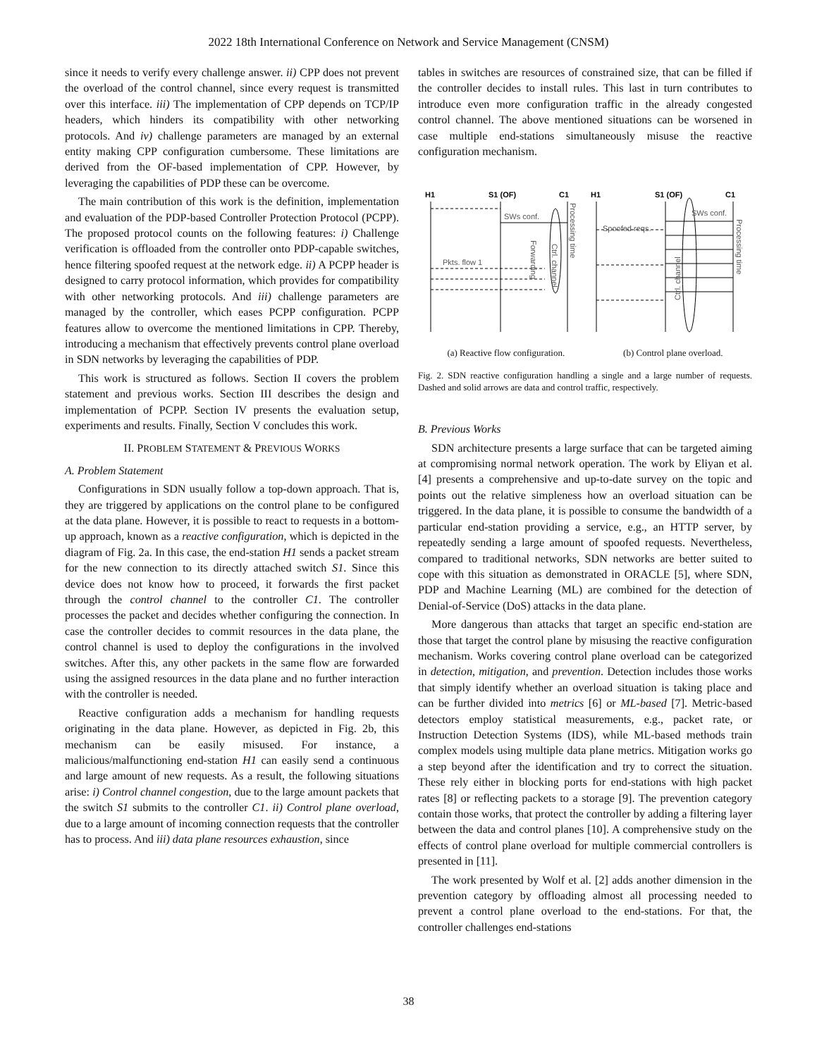2022 18th International Conference on Network and Service Management (CNSM)
since it needs to verify every challenge answer. ii) CPP does not prevent the overload of the control channel, since every request is transmitted over this interface. iii) The implementation of CPP depends on TCP/IP headers, which hinders its compatibility with other networking protocols. And iv) challenge parameters are managed by an external entity making CPP configuration cumbersome. These limitations are derived from the OF-based implementation of CPP. However, by leveraging the capabilities of PDP these can be overcome.
The main contribution of this work is the definition, implementation and evaluation of the PDP-based Controller Protection Protocol (PCPP). The proposed protocol counts on the following features: i) Challenge verification is offloaded from the controller onto PDP-capable switches, hence filtering spoofed request at the network edge. ii) A PCPP header is designed to carry protocol information, which provides for compatibility with other networking protocols. And iii) challenge parameters are managed by the controller, which eases PCPP configuration. PCPP features allow to overcome the mentioned limitations in CPP. Thereby, introducing a mechanism that effectively prevents control plane overload in SDN networks by leveraging the capabilities of PDP.
This work is structured as follows. Section II covers the problem statement and previous works. Section III describes the design and implementation of PCPP. Section IV presents the evaluation setup, experiments and results. Finally, Section V concludes this work.
II. PROBLEM STATEMENT & PREVIOUS WORKS
A. Problem Statement
Configurations in SDN usually follow a top-down approach. That is, they are triggered by applications on the control plane to be configured at the data plane. However, it is possible to react to requests in a bottom-up approach, known as a reactive configuration, which is depicted in the diagram of Fig. 2a. In this case, the end-station H1 sends a packet stream for the new connection to its directly attached switch S1. Since this device does not know how to proceed, it forwards the first packet through the control channel to the controller C1. The controller processes the packet and decides whether configuring the connection. In case the controller decides to commit resources in the data plane, the control channel is used to deploy the configurations in the involved switches. After this, any other packets in the same flow are forwarded using the assigned resources in the data plane and no further interaction with the controller is needed.
Reactive configuration adds a mechanism for handling requests originating in the data plane. However, as depicted in Fig. 2b, this mechanism can be easily misused. For instance, a malicious/malfunctioning end-station H1 can easily send a continuous and large amount of new requests. As a result, the following situations arise: i) Control channel congestion, due to the large amount packets that the switch S1 submits to the controller C1. ii) Control plane overload, due to a large amount of incoming connection requests that the controller has to process. And iii) data plane resources exhaustion, since
tables in switches are resources of constrained size, that can be filled if the controller decides to install rules. This last in turn contributes to introduce even more configuration traffic in the already congested control channel. The above mentioned situations can be worsened in case multiple end-stations simultaneously misuse the reactive configuration mechanism.
H1
S1 (OF)
C1
H1
S1 (OF)
C1
SWs conf.
Pkts. flow 1
Spoofed reqs.
SWs conf.
Processing time
Ctrl. channel
Forwarding
Processing time
Ctrl. channel
(a) Reactive flow configuration. (b) Control plane overload.
Fig. 2. SDN reactive configuration handling a single and a large number of requests. Dashed and solid arrows are data and control traffic, respectively.
B. Previous Works
SDN architecture presents a large surface that can be targeted aiming at compromising normal network operation. The work by Eliyan et al. [4] presents a comprehensive and up-to-date survey on the topic and points out the relative simpleness how an overload situation can be triggered. In the data plane, it is possible to consume the bandwidth of a particular end-station providing a service, e.g., an HTTP server, by repeatedly sending a large amount of spoofed requests. Nevertheless, compared to traditional networks, SDN networks are better suited to cope with this situation as demonstrated in ORACLE [5], where SDN, PDP and Machine Learning (ML) are combined for the detection of Denial-of-Service (DoS) attacks in the data plane.
More dangerous than attacks that target an specific end-station are those that target the control plane by misusing the reactive configuration mechanism. Works covering control plane overload can be categorized in detection, mitigation, and prevention. Detection includes those works that simply identify whether an overload situation is taking place and can be further divided into metrics [6] or ML-based [7]. Metric-based detectors employ statistical measurements, e.g., packet rate, or Instruction Detection Systems (IDS), while ML-based methods train complex models using multiple data plane metrics. Mitigation works go a step beyond after the identification and try to correct the situation. These rely either in blocking ports for end-stations with high packet rates [8] or reflecting packets to a storage [9]. The prevention category contain those works, that protect the controller by adding a filtering layer between the data and control planes [10]. A comprehensive study on the effects of control plane overload for multiple commercial controllers is presented in [11].
The work presented by Wolf et al. [2] adds another dimension in the prevention category by offloading almost all processing needed to prevent a control plane overload to the end-stations. For that, the controller challenges end-stations
38